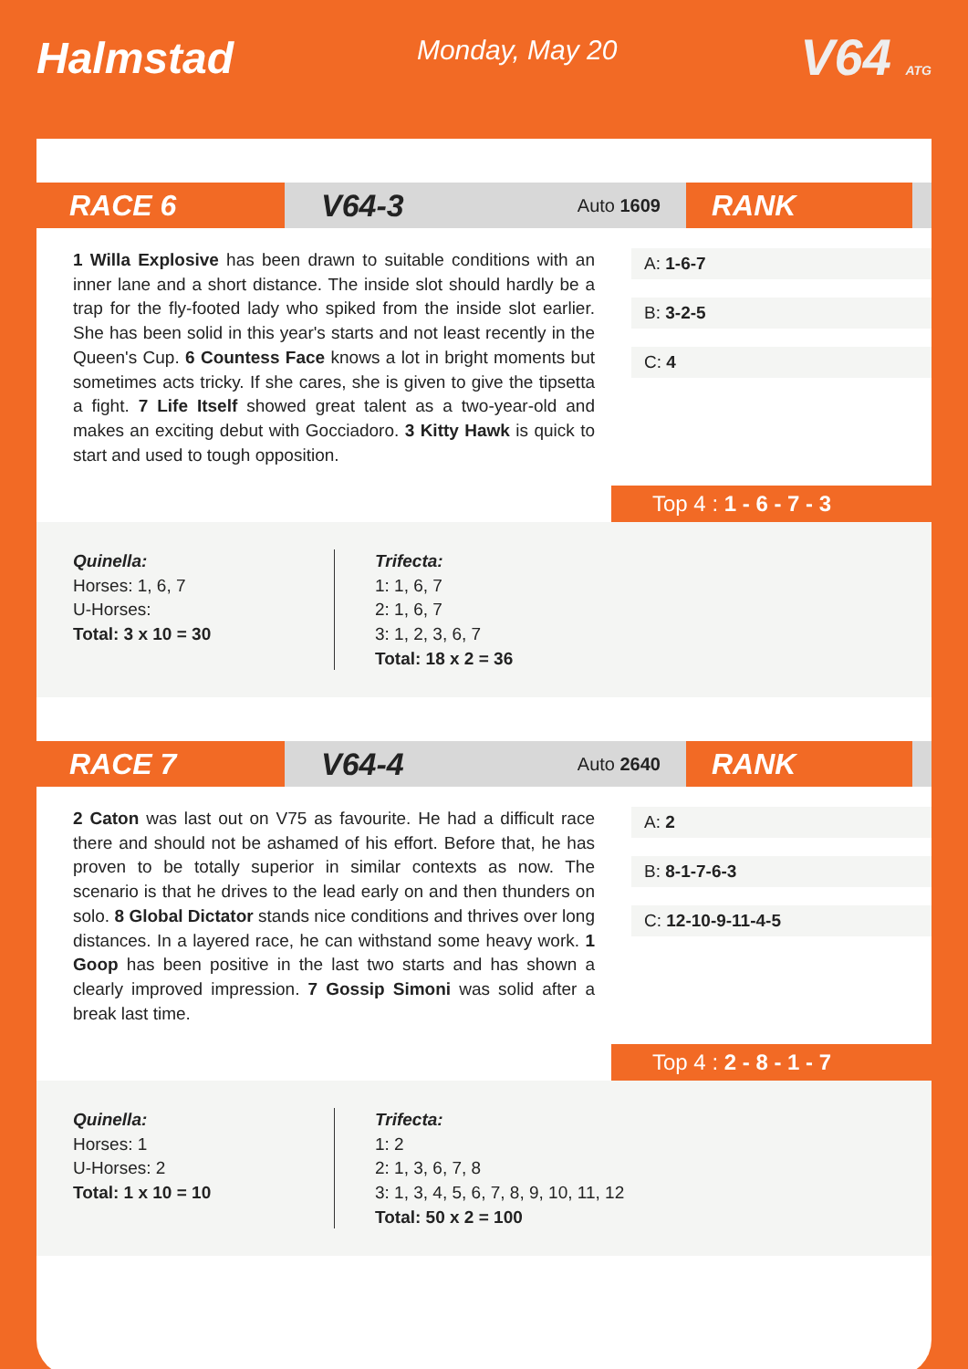Halmstad
Monday, May 20
V64 ATG
RACE 6 V64-3 Auto 1609
RANK
1 Willa Explosive has been drawn to suitable conditions with an inner lane and a short distance. The inside slot should hardly be a trap for the fly-footed lady who spiked from the inside slot earlier. She has been solid in this year's starts and not least recently in the Queen's Cup. 6 Countess Face knows a lot in bright moments but sometimes acts tricky. If she cares, she is given to give the tipsetta a fight. 7 Life Itself showed great talent as a two-year-old and makes an exciting debut with Gocciadoro. 3 Kitty Hawk is quick to start and used to tough opposition.
A: 1-6-7
B: 3-2-5
C: 4
Top 4 : 1 - 6 - 7 - 3
Quinella:
Horses: 1, 6, 7
U-Horses:
Total: 3 x 10 = 30
Trifecta:
1: 1, 6, 7
2: 1, 6, 7
3: 1, 2, 3, 6, 7
Total: 18 x 2 = 36
RACE 7 V64-4 Auto 2640
RANK
2 Caton was last out on V75 as favourite. He had a difficult race there and should not be ashamed of his effort. Before that, he has proven to be totally superior in similar contexts as now. The scenario is that he drives to the lead early on and then thunders on solo. 8 Global Dictator stands nice conditions and thrives over long distances. In a layered race, he can withstand some heavy work. 1 Goop has been positive in the last two starts and has shown a clearly improved impression. 7 Gossip Simoni was solid after a break last time.
A: 2
B: 8-1-7-6-3
C: 12-10-9-11-4-5
Top 4 : 2 - 8 - 1 - 7
Quinella:
Horses: 1
U-Horses: 2
Total: 1 x 10 = 10
Trifecta:
1: 2
2: 1, 3, 6, 7, 8
3: 1, 3, 4, 5, 6, 7, 8, 9, 10, 11, 12
Total: 50 x 2 = 100